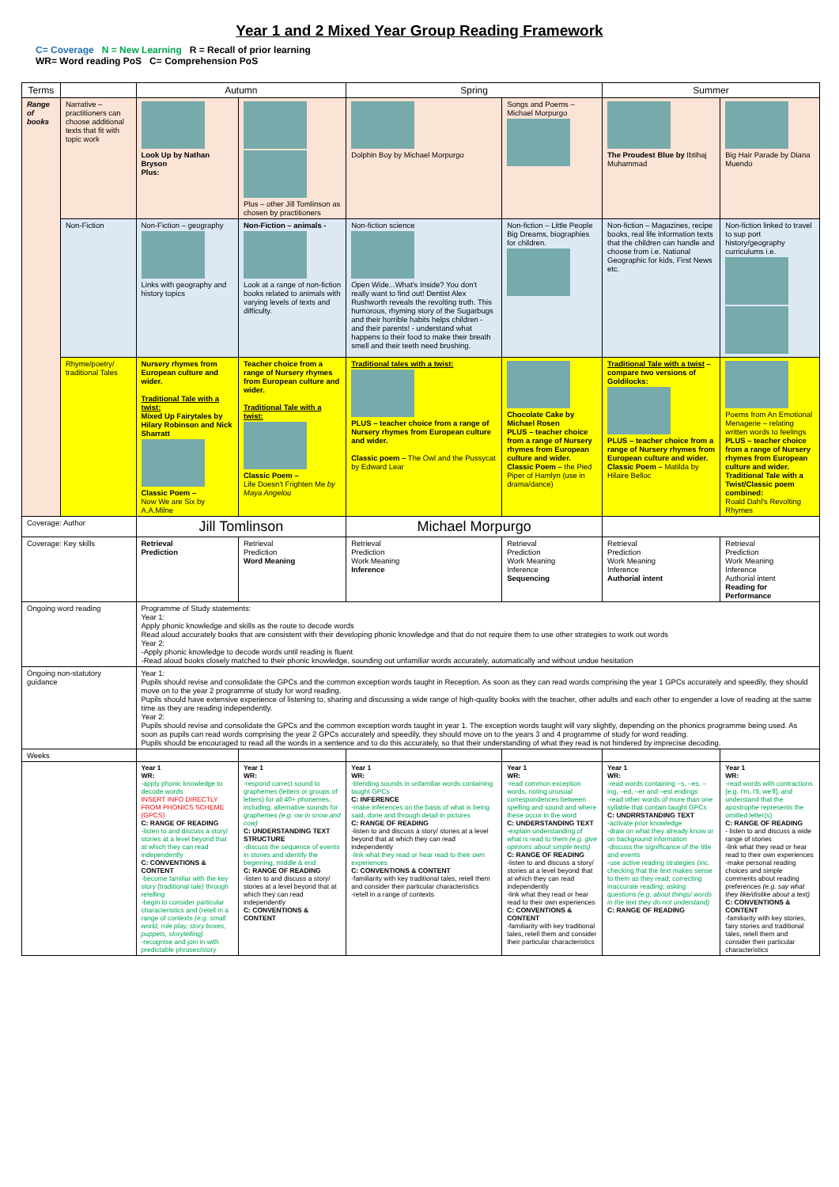Year 1 and 2 Mixed Year Group Reading Framework
C= Coverage N = New Learning R = Recall of prior learning
WR= Word reading PoS C= Comprehension PoS
| Terms | | Autumn | | Spring | | Summer | |
| --- | --- | --- | --- | --- | --- | --- | --- |
| Range of books | Narrative – practitioners can choose additional texts that fit with topic work | Look Up by Nathan Bryson Plus: | Plus – other Jill Tomlinson as chosen by practitioners | Dolphin Boy by Michael Morpurgo | Songs and Poems – Michael Morpurgo | The Proudest Blue by Ibtihaj Muhammad | Big Hair Parade by Diana Muendo |
| | Non-Fiction | Non-Fiction – geography Links with geography and history topics | Non-Fiction – animals - Look at a range of non-fiction books related to animals with varying levels of texts and difficulty. | Non-fiction science Open Wide...What's Inside? You don't really want to find out! Dentist Alex Rushworth reveals the revolting truth. This humorous, rhyming story of the Sugarbugs and their horrible habits helps children - and their parents! - understand what happens to their food to make their breath smell and their teeth need brushing. | Non-fiction – Little People Big Dreams, biographies for children. | Non-fiction – Magazines, recipe books, real life information texts that the children can handle and choose from i.e. National Geographic for kids, First News etc. | Non-fiction linked to travel to sup port history/geography curriculums i.e. |
| | Rhyme/poetry/ traditional Tales | Nursery rhymes from European culture and wider. Traditional Tale with a twist: Mixed Up Fairytales by Hilary Robinson and Nick Sharratt Classic Poem – Now We are Six by A.A.Milne | Teacher choice from a range of Nursery rhymes from European culture and wider. Traditional Tale with a twist: Classic Poem – Life Doesn't Frighten Me by Maya Angelou | Traditional tales with a twist: PLUS – teacher choice from a range of Nursery rhymes from European culture and wider. Classic poem – The Owl and the Pussycat by Edward Lear | Chocolate Cake by Michael Rosen PLUS – teacher choice from a range of Nursery rhymes from European culture and wider. Classic Poem – the Pied Piper of Hamlyn (use in drama/dance) | Traditional Tale with a twist – compare two versions of Goldilocks: PLUS – teacher choice from a range of Nursery rhymes from European culture and wider. Classic Poem – Matilda by Hilaire Belloc | Poems from An Emotional Menagerie – relating written words to feelings PLUS – teacher choice from a range of Nursery rhymes from European culture and wider. Traditional Tale with a Twist/Classic poem combined: Roald Dahl's Revolting Rhymes |
| Coverage: Author | | Jill Tomlinson | | Michael Morpurgo | | | |
| Coverage: Key skills | | Retrieval Prediction | Retrieval Prediction Word Meaning | Retrieval Prediction Work Meaning Inference | Retrieval Prediction Work Meaning Inference Sequencing | Retrieval Prediction Work Meaning Inference Authorial intent | Retrieval Prediction Work Meaning Inference Authorial intent Reading for Performance |
| Ongoing word reading | | Programme of Study statements: Year 1: Apply phonic knowledge and skills as the route to decode words Read aloud accurately books that are consistent with their developing phonic knowledge and that do not require them to use other strategies to work out words Year 2: -Apply phonic knowledge to decode words until reading is fluent -Read aloud books closely matched to their phonic knowledge, sounding out unfamiliar words accurately, automatically and without undue hesitation | | | | | |
| Ongoing non-statutory guidance | | Year 1: Pupils should revise and consolidate the GPCs and the common exception words taught in Reception. As soon as they can read words comprising the year 1 GPCs accurately and speedily, they should move on to the year 2 programme of study for word reading. Pupils should have extensive experience of listening to, sharing and discussing a wide range of high-quality books with the teacher, other adults and each other to engender a love of reading at the same time as they are reading independently. Year 2: Pupils should revise and consolidate the GPCs and the common exception words taught in year 1. The exception words taught will vary slightly, depending on the phonics programme being used. As soon as pupils can read words comprising the year 2 GPCs accurately and speedily, they should move on to the years 3 and 4 programme of study for word reading. Pupils should be encouraged to read all the words in a sentence and to do this accurately, so that their understanding of what they read is not hindered by imprecise decoding. | | | | | |
| Weeks | | | | | | | |
| | | Year 1 WR: -apply phonic knowledge to decode words INSERT INFO DIRECTLY FROM PHONICS SCHEME (GPCS) C: RANGE OF READING -listen to and discuss a story/ stories at a level beyond that at which they can read independently C: CONVENTIONS & CONTENT -become familiar with the key story (traditional tale) through retelling -begin to consider particular characteristics and (retell in a range of contexts (e.g. small world, role play, story boxes, puppets, storytelling) -recognise and join in with predictable phrases/story | Year 1 WR: -respond correct sound to graphemes (letters or groups of letters) for all 40+ phonemes, including, alternative sounds for graphemes (e.g. ow in snow and cow) C: UNDERSTANDING TEXT STRUCTURE -discuss the sequence of events in stories and identify the beginning, middle & end C: RANGE OF READING -listen to and discuss a story/ stories at a level beyond that at which they can read independently C: CONVENTIONS & CONTENT | Year 1 WR: -blending sounds in unfamiliar words containing taught GPCs C: INFERENCE -make inferences on the basis of what is being said, done and through detail in pictures C: RANGE OF READING -listen to and discuss a story/ stories at a level beyond that at which they can read independently -link what they read or hear read to their own experiences C: CONVENTIONS & CONTENT -familiarity with key traditional tales, retell them and consider their particular characteristics -retell in a range of contexts | Year 1 WR: -read common exception words, noting unusual correspondences between spelling and sound and where these occur in the word C: UNDERSTANDING TEXT -explain understanding of what is read to them (e.g. give opinions about simple texts) C: RANGE OF READING -listen to and discuss a story/ stories at a level beyond that at which they can read independently -link what they read or hear read to their own experiences C: CONVENTIONS & CONTENT -familiarity with key traditional tales, retell them and consider their particular characteristics | Year 1 WR: -read words containing –s, –es, –ing, –ed, –er and –est endings -read other words of more than one syllable that contain taught GPCs C: UNDRRSTANDING TEXT -activate prior knowledge -draw on what they already know or on background information -discuss the significance of the title and events -use active reading strategies (inc. checking that the text makes sense to them as they read; correcting inaccurate reading; asking questions (e.g. about things/ words in the text they do not understand) C: RANGE OF READING | Year 1 WR: -read words with contractions [e.g. I'm, I'll, we'll], and understand that the apostrophe represents the omitted letter(s) C: RANGE OF READING - listen to and discuss a wide range of stories -link what they read or hear read to their own experiences -make personal reading choices and simple comments about reading preferences (e.g. say what they like/dislike about a text) C: CONVENTIONS & CONTENT -familiarity with key stories, fairy stories and traditional tales, retell them and consider their particular characteristics |